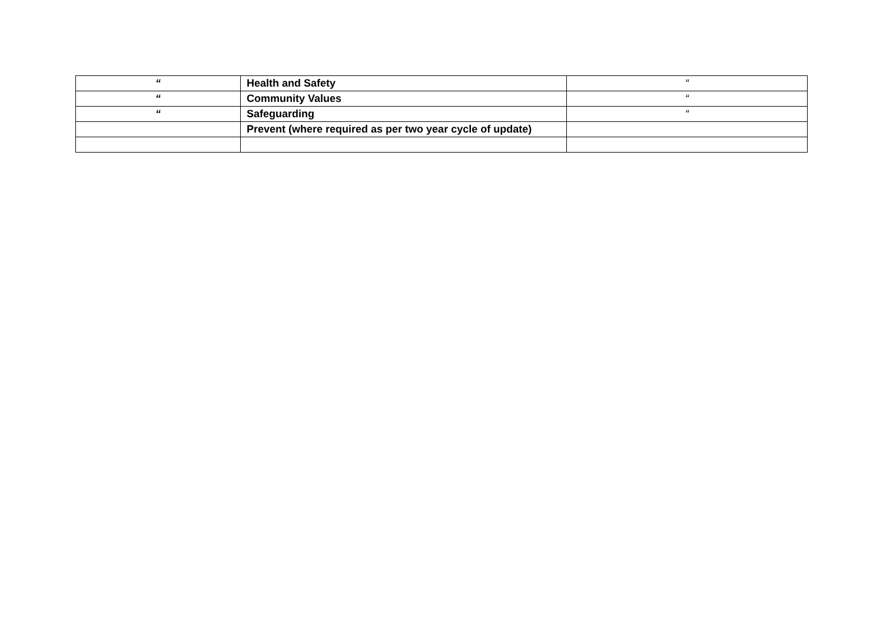| “ | Health and Safety | “ |
| “ | Community Values | “ |
| “ | Safeguarding | “ |
| | Prevent (where required as per two year cycle of update) | |